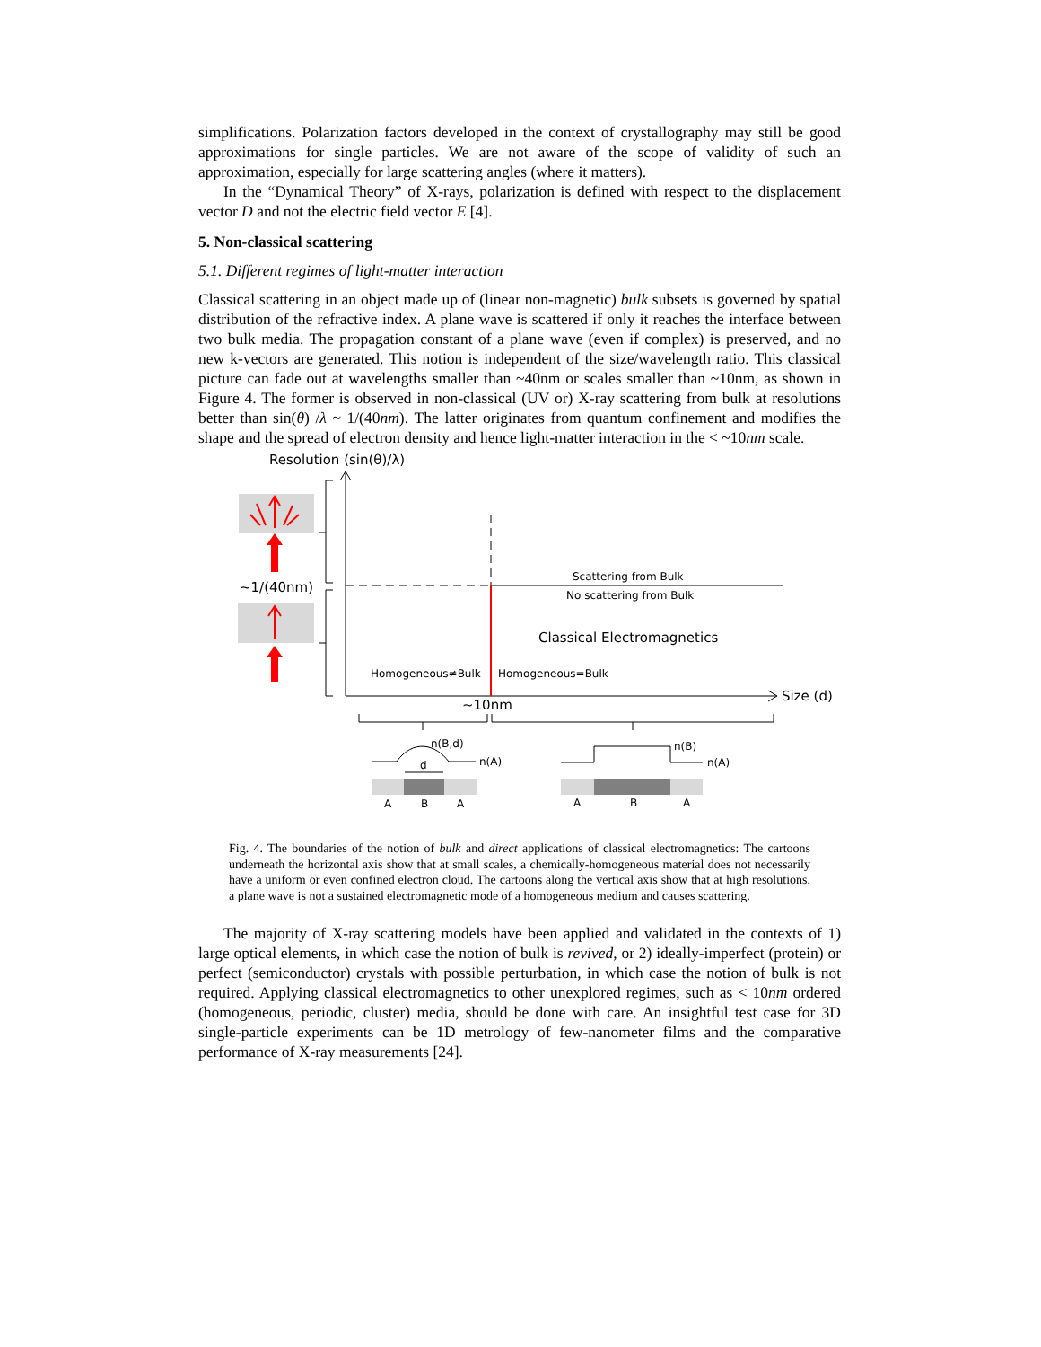simplifications. Polarization factors developed in the context of crystallography may still be good approximations for single particles. We are not aware of the scope of validity of such an approximation, especially for large scattering angles (where it matters).
In the “Dynamical Theory” of X-rays, polarization is defined with respect to the displacement vector D and not the electric field vector E [4].
5. Non-classical scattering
5.1. Different regimes of light-matter interaction
Classical scattering in an object made up of (linear non-magnetic) bulk subsets is governed by spatial distribution of the refractive index. A plane wave is scattered if only it reaches the interface between two bulk media. The propagation constant of a plane wave (even if complex) is preserved, and no new k-vectors are generated. This notion is independent of the size/wavelength ratio. This classical picture can fade out at wavelengths smaller than ~40nm or scales smaller than ~10nm, as shown in Figure 4. The former is observed in non-classical (UV or) X-ray scattering from bulk at resolutions better than sin(θ) /λ ~ 1/(40nm). The latter originates from quantum confinement and modifies the shape and the spread of electron density and hence light-matter interaction in the < ~10nm scale.
Resolution (sin(θ)/λ)
Size (d)
Scattering from Bulk
No scattering from Bulk
Classical Electromagnetics
Homogeneous≠Bulk
Homogeneous=Bulk
~10nm
~1/(40nm)
n(B,d)
n(A)
d
A
B
A
n(B)
n(A)
A
B
A
Fig. 4. The boundaries of the notion of bulk and direct applications of classical electromagnetics: The cartoons underneath the horizontal axis show that at small scales, a chemically-homogeneous material does not necessarily have a uniform or even confined electron cloud. The cartoons along the vertical axis show that at high resolutions, a plane wave is not a sustained electromagnetic mode of a homogeneous medium and causes scattering.
The majority of X-ray scattering models have been applied and validated in the contexts of 1) large optical elements, in which case the notion of bulk is revived, or 2) ideally-imperfect (protein) or perfect (semiconductor) crystals with possible perturbation, in which case the notion of bulk is not required. Applying classical electromagnetics to other unexplored regimes, such as < 10nm ordered (homogeneous, periodic, cluster) media, should be done with care. An insightful test case for 3D single-particle experiments can be 1D metrology of few-nanometer films and the comparative performance of X-ray measurements [24].